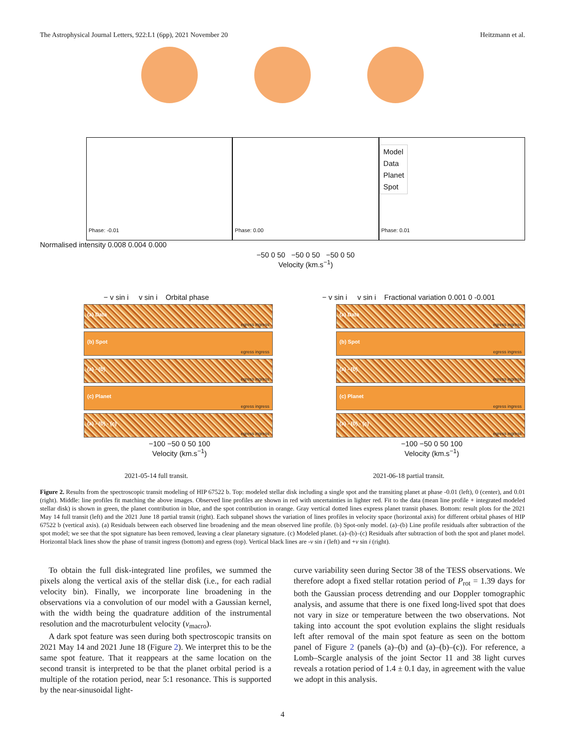The Astrophysical Journal Letters, 922:L1 (6pp), 2021 November 20
Heitzmann et al.
Phase: -0.01
Phase: 0.00
Model
Data
Planet
Spot
Phase: 0.01
Normalised intensity 0.008 0.004 0.000
−50 0 50 −50 0 50 −50 0 50
Velocity (km.s<sup>−1</sup>)
− v sin i v sin i Orbital phase
(a) Data
egress ingress
(b) Spot
egress ingress
(a) - (b)
egress ingress
(c) Planet
egress ingress
(a) - (b) - (c)
egress ingress
−100 −50 0 50 100
Velocity (km.s<sup>−1</sup>)
2021-05-14 full transit.
− v sin i v sin i Fractional variation 0.001 0 -0.001
(a) Data
egress ingress
(b) Spot
egress ingress
(a) - (b)
egress ingress
(c) Planet
egress ingress
(a) - (b) - (c)
egress ingress
−100 −50 0 50 100
Velocity (km.s<sup>−1</sup>)
2021-06-18 partial transit.
Figure 2. Results from the spectroscopic transit modeling of HIP 67522 b. Top: modeled stellar disk including a single spot and the transiting planet at phase -0.01 (left), 0 (center), and 0.01 (right). Middle: line profiles fit matching the above images. Observed line profiles are shown in red with uncertainties in lighter red. Fit to the data (mean line profile + integrated modeled stellar disk) is shown in green, the planet contribution in blue, and the spot contribution in orange. Gray vertical dotted lines express planet transit phases. Bottom: result plots for the 2021 May 14 full transit (left) and the 2021 June 18 partial transit (right). Each subpanel shows the variation of lines profiles in velocity space (horizontal axis) for different orbital phases of HIP 67522 b (vertical axis). (a) Residuals between each observed line broadening and the mean observed line profile. (b) Spot-only model. (a)–(b) Line profile residuals after subtraction of the spot model; we see that the spot signature has been removed, leaving a clear planetary signature. (c) Modeled planet. (a)–(b)–(c) Residuals after subtraction of both the spot and planet model. Horizontal black lines show the phase of transit ingress (bottom) and egress (top). Vertical black lines are -v sin i (left) and +v sin i (right).
To obtain the full disk-integrated line profiles, we summed the pixels along the vertical axis of the stellar disk (i.e., for each radial velocity bin). Finally, we incorporate line broadening in the observations via a convolution of our model with a Gaussian kernel, with the width being the quadrature addition of the instrumental resolution and the macroturbulent velocity (v<sub>macro</sub>).
A dark spot feature was seen during both spectroscopic transits on 2021 May 14 and 2021 June 18 (Figure 2). We interpret this to be the same spot feature. That it reappears at the same location on the second transit is interpreted to be that the planet orbital period is a multiple of the rotation period, near 5:1 resonance. This is supported by the near-sinusoidal light-
curve variability seen during Sector 38 of the TESS observations. We therefore adopt a fixed stellar rotation period of P<sub>rot</sub> = 1.39 days for both the Gaussian process detrending and our Doppler tomographic analysis, and assume that there is one fixed long-lived spot that does not vary in size or temperature between the two observations. Not taking into account the spot evolution explains the slight residuals left after removal of the main spot feature as seen on the bottom panel of Figure 2 (panels (a)–(b) and (a)–(b)–(c)). For reference, a Lomb–Scargle analysis of the joint Sector 11 and 38 light curves reveals a rotation period of 1.4 ± 0.1 day, in agreement with the value we adopt in this analysis.
4